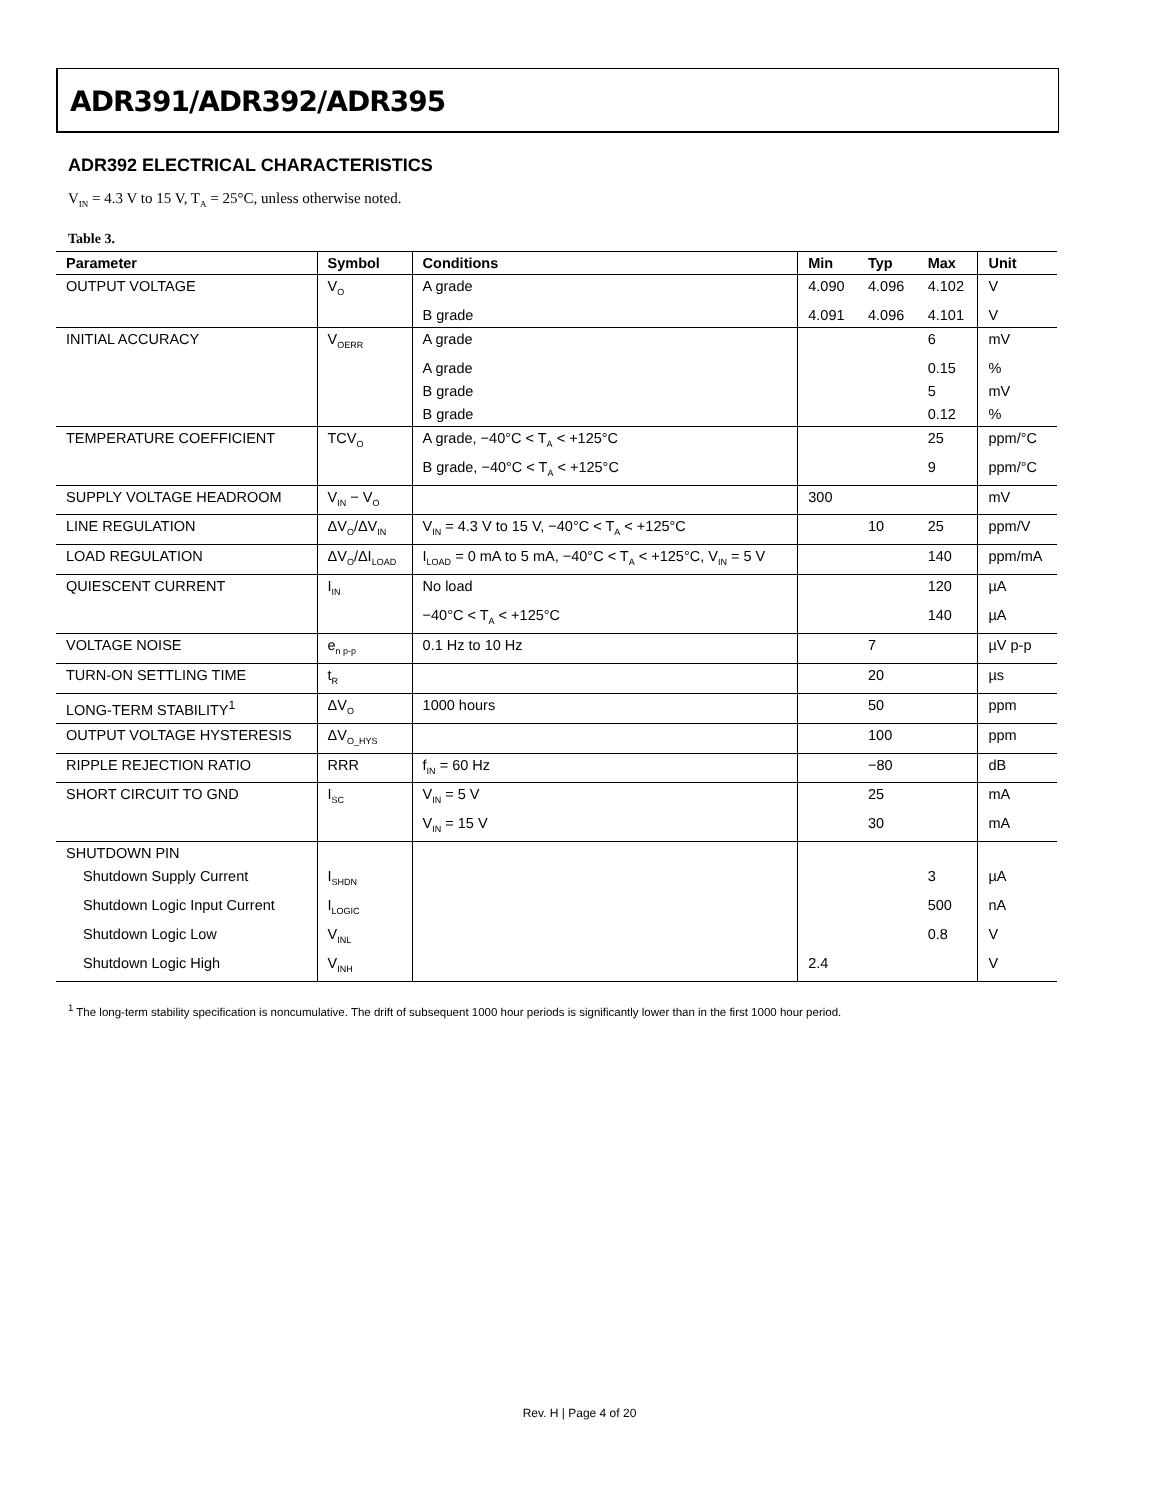ADR391/ADR392/ADR395
ADR392 ELECTRICAL CHARACTERISTICS
V<sub>IN</sub> = 4.3 V to 15 V, T<sub>A</sub> = 25°C, unless otherwise noted.
Table 3.
| Parameter | Symbol | Conditions | Min | Typ | Max | Unit |
| --- | --- | --- | --- | --- | --- | --- |
| OUTPUT VOLTAGE | V<sub>O</sub> | A grade | 4.090 | 4.096 | 4.102 | V |
| | | B grade | 4.091 | 4.096 | 4.101 | V |
| INITIAL ACCURACY | V<sub>OERR</sub> | A grade | | | 6 | mV |
| | | A grade | | | 0.15 | % |
| | | B grade | | | 5 | mV |
| | | B grade | | | 0.12 | % |
| TEMPERATURE COEFFICIENT | TCV<sub>O</sub> | A grade, −40°C < T<sub>A</sub> < +125°C | | | 25 | ppm/°C |
| | | B grade, −40°C < T<sub>A</sub> < +125°C | | | 9 | ppm/°C |
| SUPPLY VOLTAGE HEADROOM | V<sub>IN</sub> − V<sub>O</sub> | | 300 | | | mV |
| LINE REGULATION | ΔV<sub>O</sub>/ΔV<sub>IN</sub> | V<sub>IN</sub> = 4.3 V to 15 V, −40°C < T<sub>A</sub> < +125°C | | 10 | 25 | ppm/V |
| LOAD REGULATION | ΔV<sub>O</sub>/ΔI<sub>LOAD</sub> | I<sub>LOAD</sub> = 0 mA to 5 mA, −40°C < T<sub>A</sub> < +125°C, V<sub>IN</sub> = 5 V | | | 140 | ppm/mA |
| QUIESCENT CURRENT | I<sub>IN</sub> | No load | | | 120 | µA |
| | | −40°C < T<sub>A</sub> < +125°C | | | 140 | µA |
| VOLTAGE NOISE | e<sub>n p-p</sub> | 0.1 Hz to 10 Hz | | 7 | | µV p-p |
| TURN-ON SETTLING TIME | t<sub>R</sub> | | | 20 | | µs |
| LONG-TERM STABILITY<sup>1</sup> | ΔV<sub>O</sub> | 1000 hours | | 50 | | ppm |
| OUTPUT VOLTAGE HYSTERESIS | ΔV<sub>O_HYS</sub> | | | 100 | | ppm |
| RIPPLE REJECTION RATIO | RRR | f<sub>IN</sub> = 60 Hz | | −80 | | dB |
| SHORT CIRCUIT TO GND | I<sub>SC</sub> | V<sub>IN</sub> = 5 V | | 25 | | mA |
| | | V<sub>IN</sub> = 15 V | | 30 | | mA |
| SHUTDOWN PIN | | | | | | |
| Shutdown Supply Current | I<sub>SHDN</sub> | | | | 3 | µA |
| Shutdown Logic Input Current | I<sub>LOGIC</sub> | | | | 500 | nA |
| Shutdown Logic Low | V<sub>INL</sub> | | | | 0.8 | V |
| Shutdown Logic High | V<sub>INH</sub> | | 2.4 | | | V |
<sup>1</sup> The long-term stability specification is noncumulative. The drift of subsequent 1000 hour periods is significantly lower than in the first 1000 hour period.
Rev. H | Page 4 of 20